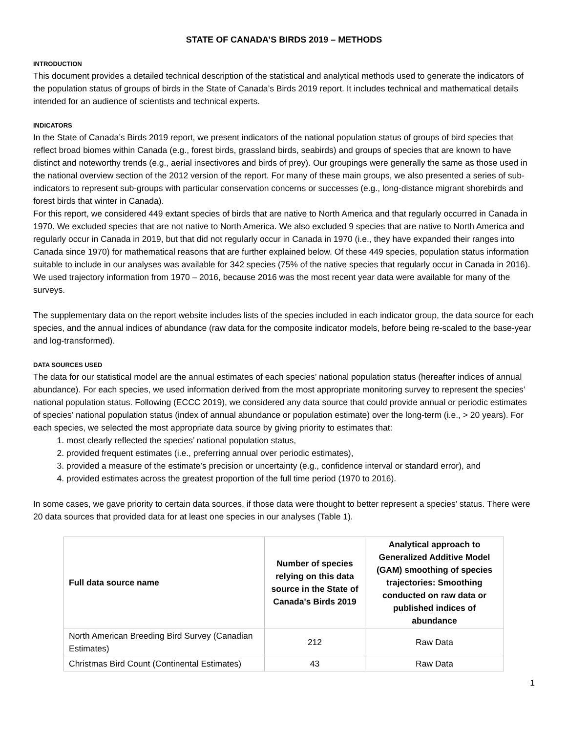STATE OF CANADA’S BIRDS 2019 – METHODS
INTRODUCTION
This document provides a detailed technical description of the statistical and analytical methods used to generate the indicators of the population status of groups of birds in the State of Canada’s Birds 2019 report. It includes technical and mathematical details intended for an audience of scientists and technical experts.
INDICATORS
In the State of Canada’s Birds 2019 report, we present indicators of the national population status of groups of bird species that reflect broad biomes within Canada (e.g., forest birds, grassland birds, seabirds) and groups of species that are known to have distinct and noteworthy trends (e.g., aerial insectivores and birds of prey). Our groupings were generally the same as those used in the national overview section of the 2012 version of the report. For many of these main groups, we also presented a series of sub-indicators to represent sub-groups with particular conservation concerns or successes (e.g., long-distance migrant shorebirds and forest birds that winter in Canada).
For this report, we considered 449 extant species of birds that are native to North America and that regularly occurred in Canada in 1970. We excluded species that are not native to North America. We also excluded 9 species that are native to North America and regularly occur in Canada in 2019, but that did not regularly occur in Canada in 1970 (i.e., they have expanded their ranges into Canada since 1970) for mathematical reasons that are further explained below. Of these 449 species, population status information suitable to include in our analyses was available for 342 species (75% of the native species that regularly occur in Canada in 2016). We used trajectory information from 1970 – 2016, because 2016 was the most recent year data were available for many of the surveys.
The supplementary data on the report website includes lists of the species included in each indicator group, the data source for each species, and the annual indices of abundance (raw data for the composite indicator models, before being re-scaled to the base-year and log-transformed).
DATA SOURCES USED
The data for our statistical model are the annual estimates of each species’ national population status (hereafter indices of annual abundance). For each species, we used information derived from the most appropriate monitoring survey to represent the species’ national population status. Following (ECCC 2019), we considered any data source that could provide annual or periodic estimates of species’ national population status (index of annual abundance or population estimate) over the long-term (i.e., > 20 years). For each species, we selected the most appropriate data source by giving priority to estimates that:
1. most clearly reflected the species’ national population status,
2. provided frequent estimates (i.e., preferring annual over periodic estimates),
3. provided a measure of the estimate’s precision or uncertainty (e.g., confidence interval or standard error), and
4. provided estimates across the greatest proportion of the full time period (1970 to 2016).
In some cases, we gave priority to certain data sources, if those data were thought to better represent a species’ status. There were 20 data sources that provided data for at least one species in our analyses (Table 1).
| Full data source name | Number of species relying on this data source in the State of Canada's Birds 2019 | Analytical approach to Generalized Additive Model (GAM) smoothing of species trajectories: Smoothing conducted on raw data or published indices of abundance |
| --- | --- | --- |
| North American Breeding Bird Survey (Canadian Estimates) | 212 | Raw Data |
| Christmas Bird Count (Continental Estimates) | 43 | Raw Data |
1